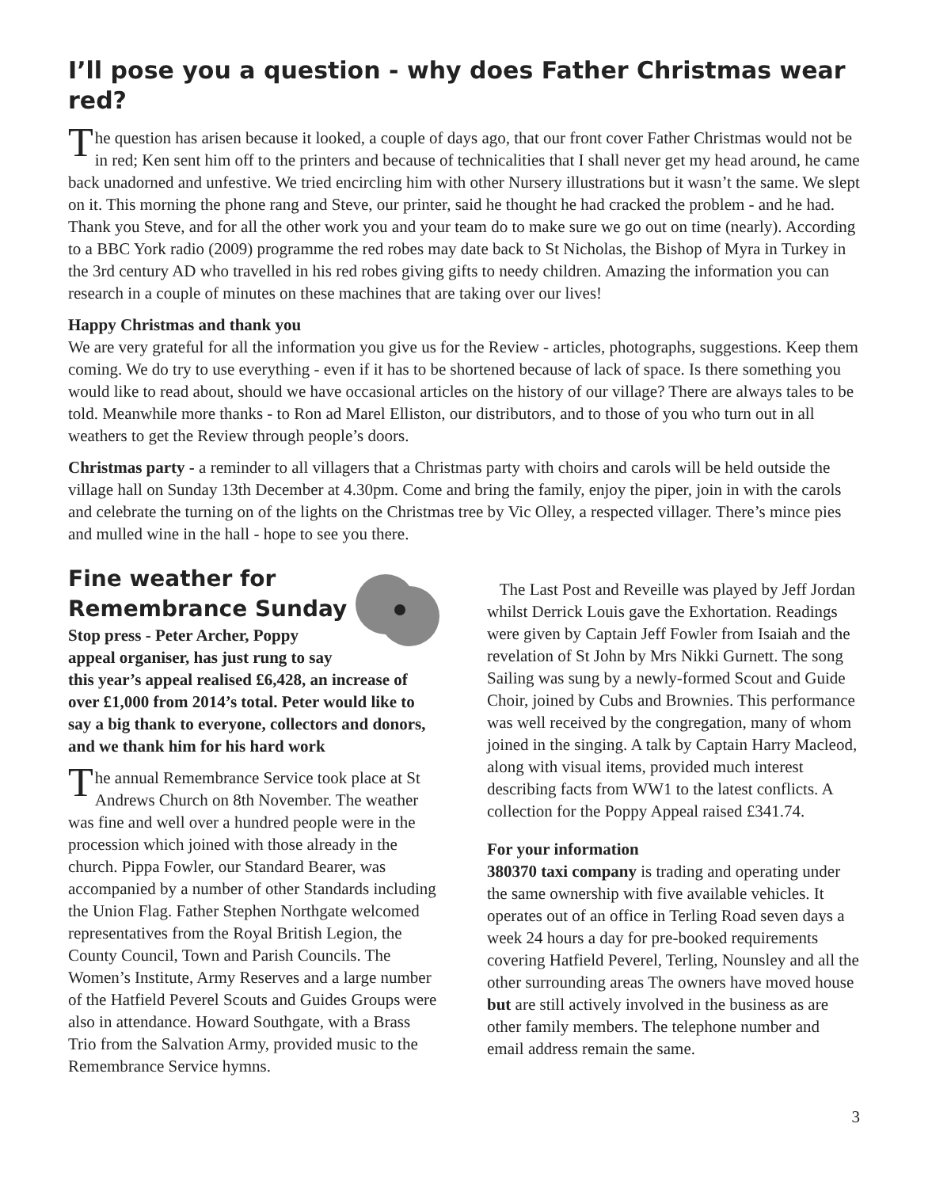I’ll pose you a question - why does Father Christmas wear red?
The question has arisen because it looked, a couple of days ago, that our front cover Father Christmas would not be in red; Ken sent him off to the printers and because of technicalities that I shall never get my head around, he came back unadorned and unfestive. We tried encircling him with other Nursery illustrations but it wasn’t the same. We slept on it. This morning the phone rang and Steve, our printer, said he thought he had cracked the problem - and he had. Thank you Steve, and for all the other work you and your team do to make sure we go out on time (nearly). According to a BBC York radio (2009) programme the red robes may date back to St Nicholas, the Bishop of Myra in Turkey in the 3rd century AD who travelled in his red robes giving gifts to needy children. Amazing the information you can research in a couple of minutes on these machines that are taking over our lives!
Happy Christmas and thank you
We are very grateful for all the information you give us for the Review - articles, photographs, suggestions. Keep them coming. We do try to use everything - even if it has to be shortened because of lack of space. Is there something you would like to read about, should we have occasional articles on the history of our village? There are always tales to be told. Meanwhile more thanks - to Ron ad Marel Elliston, our distributors, and to those of you who turn out in all weathers to get the Review through people’s doors.
Christmas party - a reminder to all villagers that a Christmas party with choirs and carols will be held outside the village hall on Sunday 13th December at 4.30pm. Come and bring the family, enjoy the piper, join in with the carols and celebrate the turning on of the lights on the Christmas tree by Vic Olley, a respected villager. There’s mince pies and mulled wine in the hall - hope to see you there.
Fine weather for
Remembrance Sunday
Stop press - Peter Archer, Poppy appeal organiser, has just rung to say this year’s appeal realised £6,428, an increase of over £1,000 from 2014’s total. Peter would like to say a big thank to everyone, collectors and donors, and we thank him for his hard work
The annual Remembrance Service took place at St Andrews Church on 8th November. The weather was fine and well over a hundred people were in the procession which joined with those already in the church. Pippa Fowler, our Standard Bearer, was accompanied by a number of other Standards including the Union Flag. Father Stephen Northgate welcomed representatives from the Royal British Legion, the County Council, Town and Parish Councils. The Women’s Institute, Army Reserves and a large number of the Hatfield Peverel Scouts and Guides Groups were also in attendance. Howard Southgate, with a Brass Trio from the Salvation Army, provided music to the Remembrance Service hymns.
The Last Post and Reveille was played by Jeff Jordan whilst Derrick Louis gave the Exhortation. Readings were given by Captain Jeff Fowler from Isaiah and the revelation of St John by Mrs Nikki Gurnett. The song Sailing was sung by a newly-formed Scout and Guide Choir, joined by Cubs and Brownies. This performance was well received by the congregation, many of whom joined in the singing. A talk by Captain Harry Macleod, along with visual items, provided much interest describing facts from WW1 to the latest conflicts. A collection for the Poppy Appeal raised £341.74.
For your information
380370 taxi company is trading and operating under the same ownership with five available vehicles. It operates out of an office in Terling Road seven days a week 24 hours a day for pre-booked requirements covering Hatfield Peverel, Terling, Nounsley and all the other surrounding areas The owners have moved house but are still actively involved in the business as are other family members. The telephone number and email address remain the same.
3